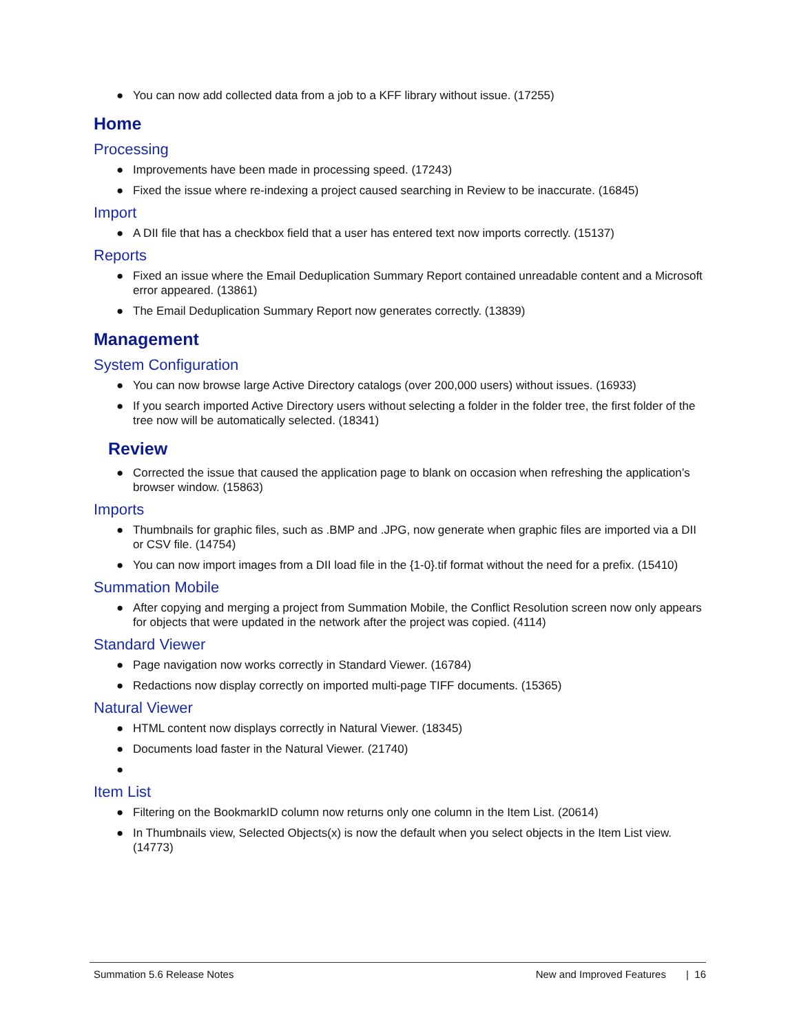● You can now add collected data from a job to a KFF library without issue. (17255)
Home
Processing
● Improvements have been made in processing speed. (17243)
● Fixed the issue where re-indexing a project caused searching in Review to be inaccurate. (16845)
Import
● A DII file that has a checkbox field that a user has entered text now imports correctly. (15137)
Reports
● Fixed an issue where the Email Deduplication Summary Report contained unreadable content and a Microsoft error appeared. (13861)
● The Email Deduplication Summary Report now generates correctly. (13839)
Management
System Configuration
● You can now browse large Active Directory catalogs (over 200,000 users) without issues. (16933)
● If you search imported Active Directory users without selecting a folder in the folder tree, the first folder of the tree now will be automatically selected. (18341)
Review
● Corrected the issue that caused the application page to blank on occasion when refreshing the application’s browser window. (15863)
Imports
● Thumbnails for graphic files, such as .BMP and .JPG, now generate when graphic files are imported via a DII or CSV file. (14754)
● You can now import images from a DII load file in the {1-0}.tif format without the need for a prefix. (15410)
Summation Mobile
● After copying and merging a project from Summation Mobile, the Conflict Resolution screen now only appears for objects that were updated in the network after the project was copied. (4114)
Standard Viewer
● Page navigation now works correctly in Standard Viewer. (16784)
● Redactions now display correctly on imported multi-page TIFF documents. (15365)
Natural Viewer
● HTML content now displays correctly in Natural Viewer. (18345)
● Documents load faster in the Natural Viewer. (21740)
●
Item List
● Filtering on the BookmarkID column now returns only one column in the Item List. (20614)
● In Thumbnails view, Selected Objects(x) is now the default when you select objects in the Item List view. (14773)
Summation 5.6 Release Notes New and Improved Features | 16